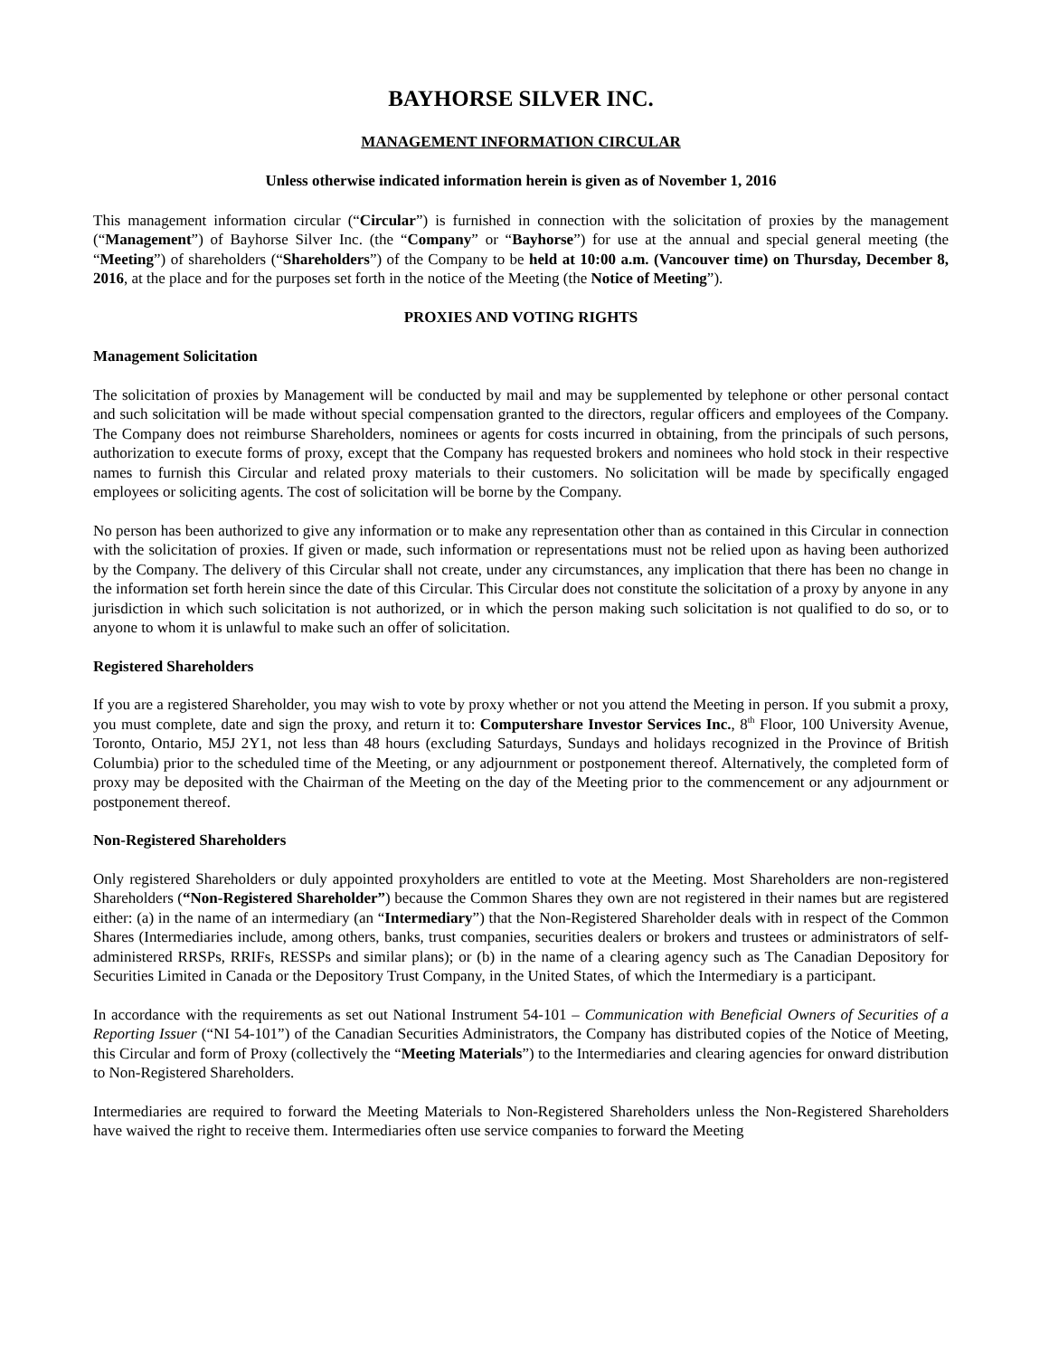BAYHORSE SILVER INC.
MANAGEMENT INFORMATION CIRCULAR
Unless otherwise indicated information herein is given as of November 1, 2016
This management information circular (“Circular”) is furnished in connection with the solicitation of proxies by the management (“Management”) of Bayhorse Silver Inc. (the “Company” or “Bayhorse”) for use at the annual and special general meeting (the “Meeting”) of shareholders (“Shareholders”) of the Company to be held at 10:00 a.m. (Vancouver time) on Thursday, December 8, 2016, at the place and for the purposes set forth in the notice of the Meeting (the Notice of Meeting”).
PROXIES AND VOTING RIGHTS
Management Solicitation
The solicitation of proxies by Management will be conducted by mail and may be supplemented by telephone or other personal contact and such solicitation will be made without special compensation granted to the directors, regular officers and employees of the Company. The Company does not reimburse Shareholders, nominees or agents for costs incurred in obtaining, from the principals of such persons, authorization to execute forms of proxy, except that the Company has requested brokers and nominees who hold stock in their respective names to furnish this Circular and related proxy materials to their customers. No solicitation will be made by specifically engaged employees or soliciting agents. The cost of solicitation will be borne by the Company.
No person has been authorized to give any information or to make any representation other than as contained in this Circular in connection with the solicitation of proxies. If given or made, such information or representations must not be relied upon as having been authorized by the Company. The delivery of this Circular shall not create, under any circumstances, any implication that there has been no change in the information set forth herein since the date of this Circular. This Circular does not constitute the solicitation of a proxy by anyone in any jurisdiction in which such solicitation is not authorized, or in which the person making such solicitation is not qualified to do so, or to anyone to whom it is unlawful to make such an offer of solicitation.
Registered Shareholders
If you are a registered Shareholder, you may wish to vote by proxy whether or not you attend the Meeting in person. If you submit a proxy, you must complete, date and sign the proxy, and return it to: Computershare Investor Services Inc., 8<sup>th</sup> Floor, 100 University Avenue, Toronto, Ontario, M5J 2Y1, not less than 48 hours (excluding Saturdays, Sundays and holidays recognized in the Province of British Columbia) prior to the scheduled time of the Meeting, or any adjournment or postponement thereof. Alternatively, the completed form of proxy may be deposited with the Chairman of the Meeting on the day of the Meeting prior to the commencement or any adjournment or postponement thereof.
Non-Registered Shareholders
Only registered Shareholders or duly appointed proxyholders are entitled to vote at the Meeting. Most Shareholders are non-registered Shareholders (“Non-Registered Shareholder”) because the Common Shares they own are not registered in their names but are registered either: (a) in the name of an intermediary (an “Intermediary”) that the Non-Registered Shareholder deals with in respect of the Common Shares (Intermediaries include, among others, banks, trust companies, securities dealers or brokers and trustees or administrators of self-administered RRSPs, RRIFs, RESSPs and similar plans); or (b) in the name of a clearing agency such as The Canadian Depository for Securities Limited in Canada or the Depository Trust Company, in the United States, of which the Intermediary is a participant.
In accordance with the requirements as set out National Instrument 54-101 – Communication with Beneficial Owners of Securities of a Reporting Issuer (“NI 54-101”) of the Canadian Securities Administrators, the Company has distributed copies of the Notice of Meeting, this Circular and form of Proxy (collectively the “Meeting Materials”) to the Intermediaries and clearing agencies for onward distribution to Non-Registered Shareholders.
Intermediaries are required to forward the Meeting Materials to Non-Registered Shareholders unless the Non-Registered Shareholders have waived the right to receive them. Intermediaries often use service companies to forward the Meeting